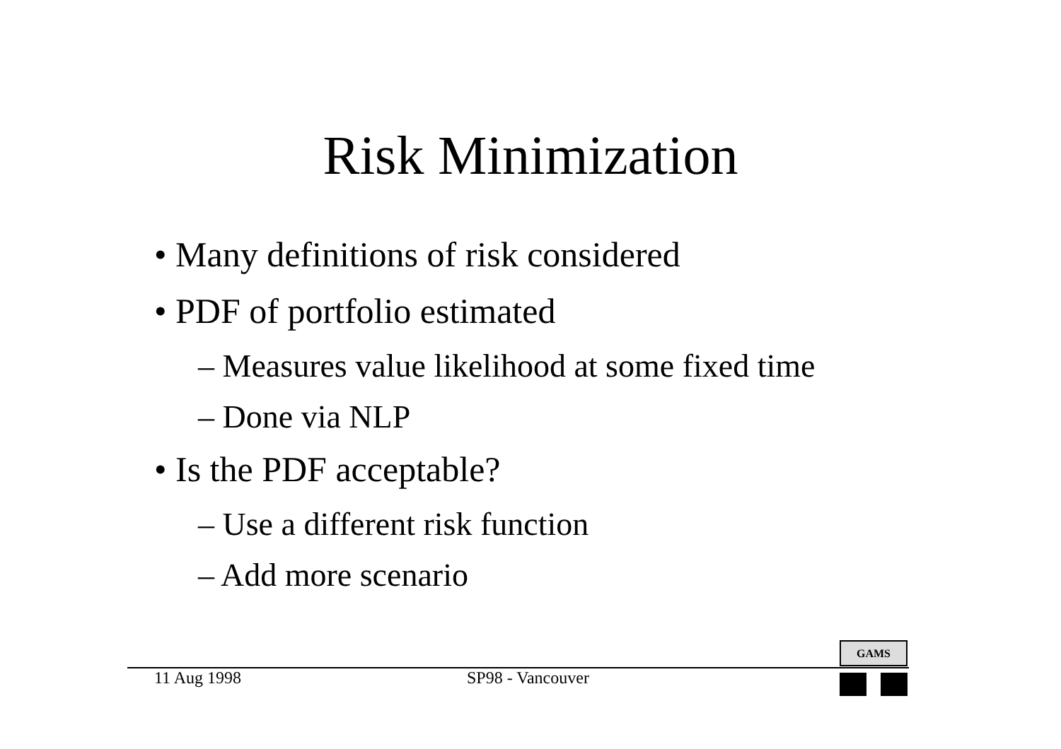Risk Minimization
• Many definitions of risk considered
• PDF of portfolio estimated
– Measures value likelihood at some fixed time
– Done via NLP
• Is the PDF acceptable?
– Use a different risk function
– Add more scenario
GAMS
11 Aug 1998 SP98 - Vancouver